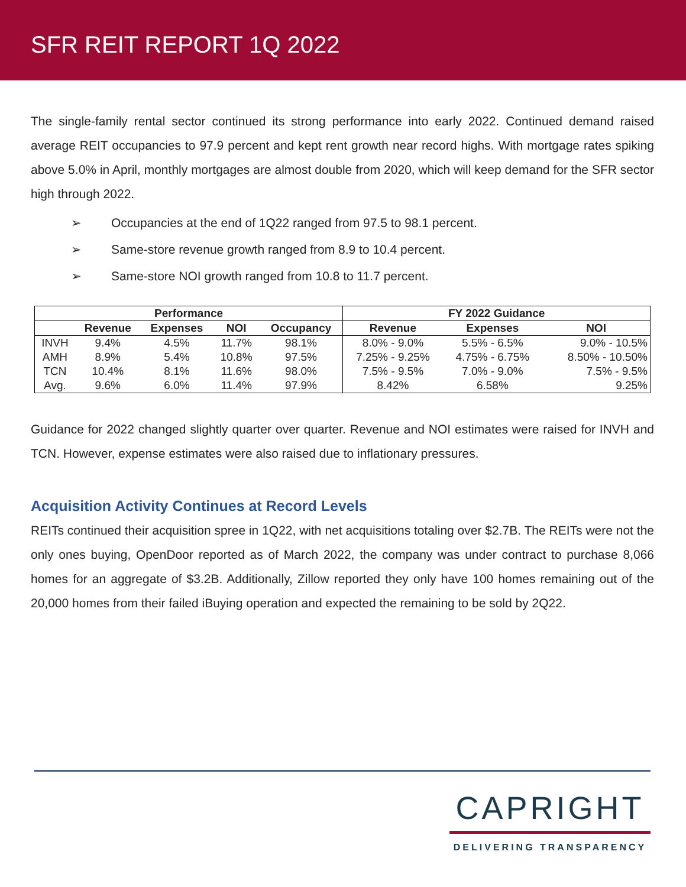SFR REIT REPORT 1Q 2022
The single-family rental sector continued its strong performance into early 2022. Continued demand raised average REIT occupancies to 97.9 percent and kept rent growth near record highs. With mortgage rates spiking above 5.0% in April, monthly mortgages are almost double from 2020, which will keep demand for the SFR sector high through 2022.
➢ Occupancies at the end of 1Q22 ranged from 97.5 to 98.1 percent.
➢ Same-store revenue growth ranged from 8.9 to 10.4 percent.
➢ Same-store NOI growth ranged from 10.8 to 11.7 percent.
| Performance | | | | | FY 2022 Guidance | | |
| --- | --- | --- | --- | --- | --- | --- | --- |
| | Revenue | Expenses | NOI | Occupancy | Revenue | Expenses | NOI |
| INVH | 9.4% | 4.5% | 11.7% | 98.1% | 8.0% - 9.0% | 5.5% - 6.5% | 9.0% - 10.5% |
| AMH | 8.9% | 5.4% | 10.8% | 97.5% | 7.25% - 9.25% | 4.75% - 6.75% | 8.50% - 10.50% |
| TCN | 10.4% | 8.1% | 11.6% | 98.0% | 7.5% - 9.5% | 7.0% - 9.0% | 7.5% - 9.5% |
| Avg. | 9.6% | 6.0% | 11.4% | 97.9% | 8.42% | 6.58% | 9.25% |
Guidance for 2022 changed slightly quarter over quarter. Revenue and NOI estimates were raised for INVH and TCN. However, expense estimates were also raised due to inflationary pressures.
Acquisition Activity Continues at Record Levels
REITs continued their acquisition spree in 1Q22, with net acquisitions totaling over $2.7B. The REITs were not the only ones buying, OpenDoor reported as of March 2022, the company was under contract to purchase 8,066 homes for an aggregate of $3.2B. Additionally, Zillow reported they only have 100 homes remaining out of the 20,000 homes from their failed iBuying operation and expected the remaining to be sold by 2Q22.
CAPRIGHT
DELIVERING TRANSPARENCY